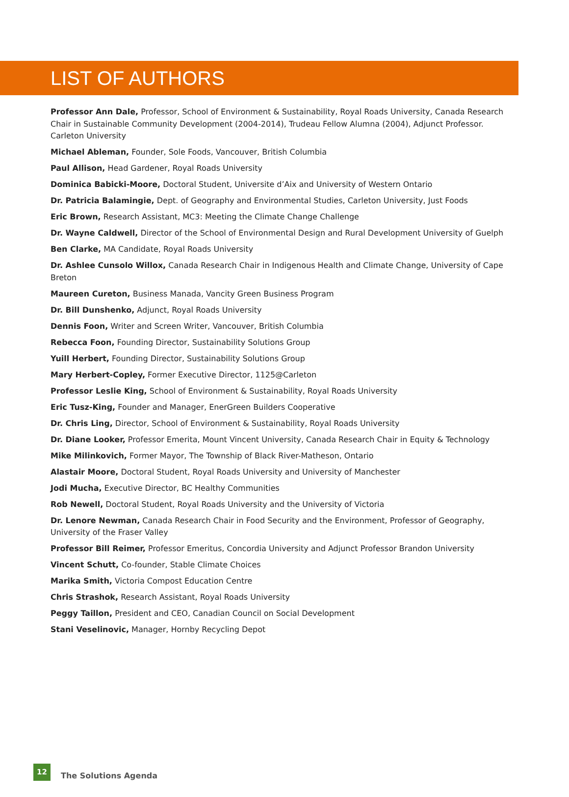LIST OF AUTHORS
Professor Ann Dale, Professor, School of Environment & Sustainability, Royal Roads University, Canada Research Chair in Sustainable Community Development (2004-2014), Trudeau Fellow Alumna (2004), Adjunct Professor. Carleton University
Michael Ableman, Founder, Sole Foods, Vancouver, British Columbia
Paul Allison, Head Gardener, Royal Roads University
Dominica Babicki-Moore, Doctoral Student, Universite d’Aix and University of Western Ontario
Dr. Patricia Balamingie, Dept. of Geography and Environmental Studies, Carleton University, Just Foods
Eric Brown, Research Assistant, MC3: Meeting the Climate Change Challenge
Dr. Wayne Caldwell, Director of the School of Environmental Design and Rural Development University of Guelph
Ben Clarke, MA Candidate, Royal Roads University
Dr. Ashlee Cunsolo Willox, Canada Research Chair in Indigenous Health and Climate Change, University of Cape Breton
Maureen Cureton, Business Manada, Vancity Green Business Program
Dr. Bill Dunshenko, Adjunct, Royal Roads University
Dennis Foon, Writer and Screen Writer, Vancouver, British Columbia
Rebecca Foon, Founding Director, Sustainability Solutions Group
Yuill Herbert, Founding Director, Sustainability Solutions Group
Mary Herbert-Copley, Former Executive Director, 1125@Carleton
Professor Leslie King, School of Environment & Sustainability, Royal Roads University
Eric Tusz-King, Founder and Manager, EnerGreen Builders Cooperative
Dr. Chris Ling, Director, School of Environment & Sustainability, Royal Roads University
Dr. Diane Looker, Professor Emerita, Mount Vincent University, Canada Research Chair in Equity & Technology
Mike Milinkovich, Former Mayor, The Township of Black River-Matheson, Ontario
Alastair Moore, Doctoral Student, Royal Roads University and University of Manchester
Jodi Mucha, Executive Director, BC Healthy Communities
Rob Newell, Doctoral Student, Royal Roads University and the University of Victoria
Dr. Lenore Newman, Canada Research Chair in Food Security and the Environment, Professor of Geography, University of the Fraser Valley
Professor Bill Reimer, Professor Emeritus, Concordia University and Adjunct Professor Brandon University
Vincent Schutt, Co-founder, Stable Climate Choices
Marika Smith, Victoria Compost Education Centre
Chris Strashok, Research Assistant, Royal Roads University
Peggy Taillon, President and CEO, Canadian Council on Social Development
Stani Veselinovic, Manager, Hornby Recycling Depot
12
The Solutions Agenda